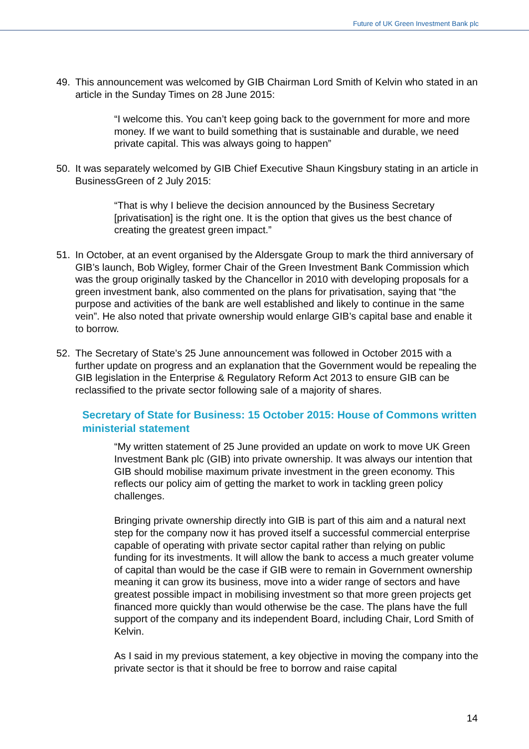Future of UK Green Investment Bank plc
49. This announcement was welcomed by GIB Chairman Lord Smith of Kelvin who stated in an article in the Sunday Times on 28 June 2015:
“I welcome this. You can’t keep going back to the government for more and more money. If we want to build something that is sustainable and durable, we need private capital. This was always going to happen”
50. It was separately welcomed by GIB Chief Executive Shaun Kingsbury stating in an article in BusinessGreen of 2 July 2015:
“That is why I believe the decision announced by the Business Secretary [privatisation] is the right one. It is the option that gives us the best chance of creating the greatest green impact.”
51. In October, at an event organised by the Aldersgate Group to mark the third anniversary of GIB’s launch, Bob Wigley, former Chair of the Green Investment Bank Commission which was the group originally tasked by the Chancellor in 2010 with developing proposals for a green investment bank, also commented on the plans for privatisation, saying that “the purpose and activities of the bank are well established and likely to continue in the same vein”. He also noted that private ownership would enlarge GIB’s capital base and enable it to borrow.
52. The Secretary of State’s 25 June announcement was followed in October 2015 with a further update on progress and an explanation that the Government would be repealing the GIB legislation in the Enterprise & Regulatory Reform Act 2013 to ensure GIB can be reclassified to the private sector following sale of a majority of shares.
Secretary of State for Business: 15 October 2015: House of Commons written ministerial statement
“My written statement of 25 June provided an update on work to move UK Green Investment Bank plc (GIB) into private ownership. It was always our intention that GIB should mobilise maximum private investment in the green economy. This reflects our policy aim of getting the market to work in tackling green policy challenges.
Bringing private ownership directly into GIB is part of this aim and a natural next step for the company now it has proved itself a successful commercial enterprise capable of operating with private sector capital rather than relying on public funding for its investments. It will allow the bank to access a much greater volume of capital than would be the case if GIB were to remain in Government ownership meaning it can grow its business, move into a wider range of sectors and have greatest possible impact in mobilising investment so that more green projects get financed more quickly than would otherwise be the case. The plans have the full support of the company and its independent Board, including Chair, Lord Smith of Kelvin.
As I said in my previous statement, a key objective in moving the company into the private sector is that it should be free to borrow and raise capital
14